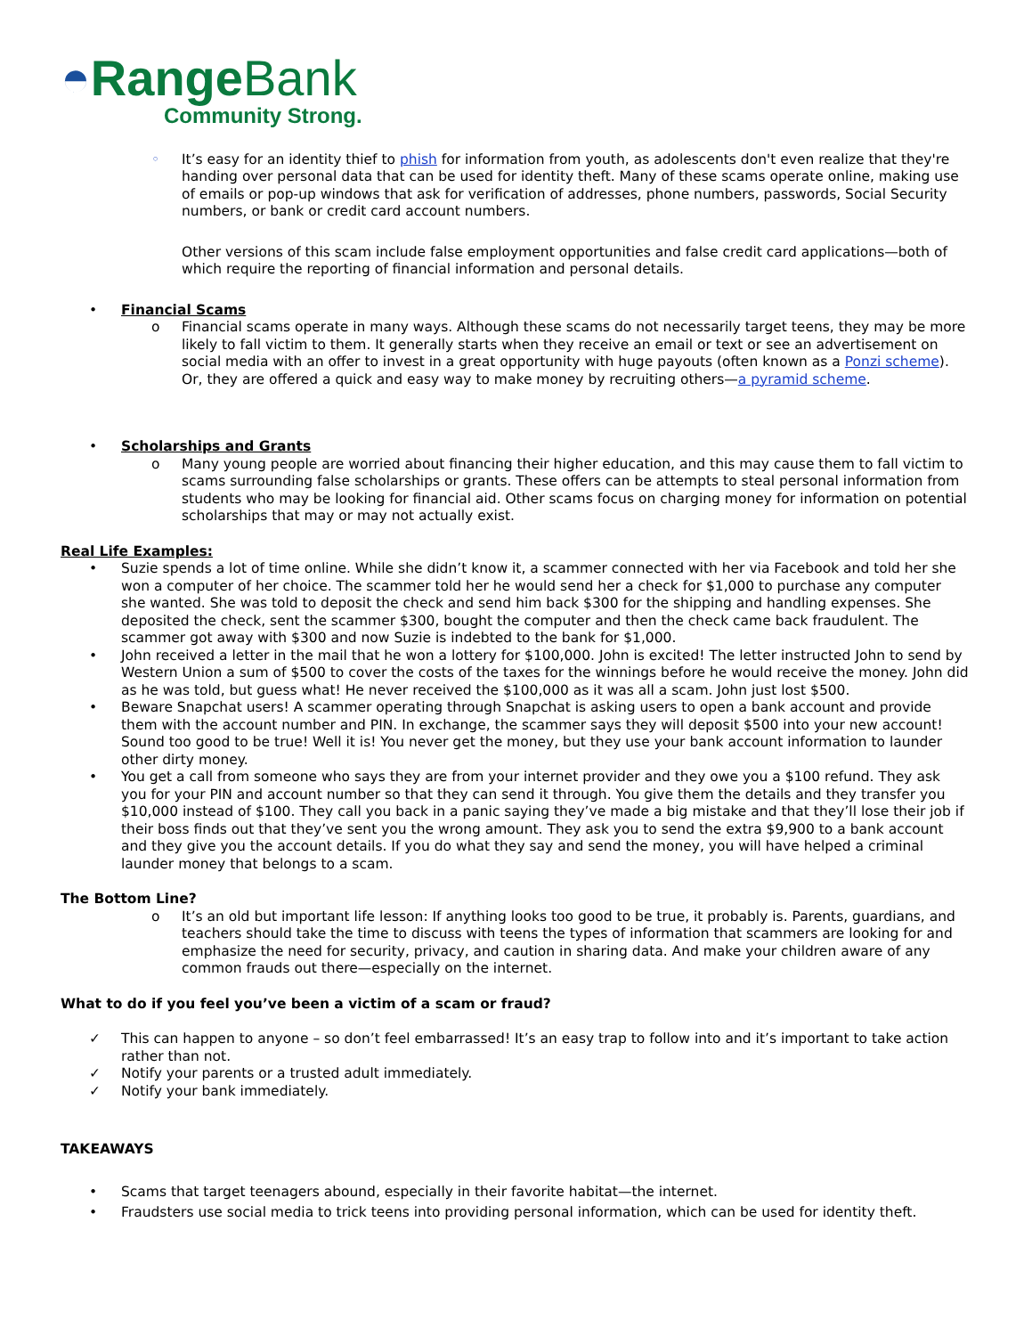◓Range Bank
Community Strong.
◦ It’s easy for an identity thief to phish for information from youth, as adolescents don't even realize that they're handing over personal data that can be used for identity theft. Many of these scams operate online, making use of emails or pop-up windows that ask for verification of addresses, phone numbers, passwords, Social Security numbers, or bank or credit card account numbers.
Other versions of this scam include false employment opportunities and false credit card applications—both of which require the reporting of financial information and personal details.
• Financial Scams
o Financial scams operate in many ways. Although these scams do not necessarily target teens, they may be more likely to fall victim to them. It generally starts when they receive an email or text or see an advertisement on social media with an offer to invest in a great opportunity with huge payouts (often known as a Ponzi scheme). Or, they are offered a quick and easy way to make money by recruiting others—a pyramid scheme.
• Scholarships and Grants
o Many young people are worried about financing their higher education, and this may cause them to fall victim to scams surrounding false scholarships or grants. These offers can be attempts to steal personal information from students who may be looking for financial aid. Other scams focus on charging money for information on potential scholarships that may or may not actually exist.
Real Life Examples:
• Suzie spends a lot of time online. While she didn’t know it, a scammer connected with her via Facebook and told her she won a computer of her choice. The scammer told her he would send her a check for $1,000 to purchase any computer she wanted. She was told to deposit the check and send him back $300 for the shipping and handling expenses. She deposited the check, sent the scammer $300, bought the computer and then the check came back fraudulent. The scammer got away with $300 and now Suzie is indebted to the bank for $1,000.
• John received a letter in the mail that he won a lottery for $100,000. John is excited! The letter instructed John to send by Western Union a sum of $500 to cover the costs of the taxes for the winnings before he would receive the money. John did as he was told, but guess what! He never received the $100,000 as it was all a scam. John just lost $500.
• Beware Snapchat users! A scammer operating through Snapchat is asking users to open a bank account and provide them with the account number and PIN. In exchange, the scammer says they will deposit $500 into your new account! Sound too good to be true! Well it is! You never get the money, but they use your bank account information to launder other dirty money.
• You get a call from someone who says they are from your internet provider and they owe you a $100 refund. They ask you for your PIN and account number so that they can send it through. You give them the details and they transfer you $10,000 instead of $100. They call you back in a panic saying they’ve made a big mistake and that they’ll lose their job if their boss finds out that they’ve sent you the wrong amount. They ask you to send the extra $9,900 to a bank account and they give you the account details. If you do what they say and send the money, you will have helped a criminal launder money that belongs to a scam.
The Bottom Line?
o It’s an old but important life lesson: If anything looks too good to be true, it probably is. Parents, guardians, and teachers should take the time to discuss with teens the types of information that scammers are looking for and emphasize the need for security, privacy, and caution in sharing data. And make your children aware of any common frauds out there—especially on the internet.
What to do if you feel you’ve been a victim of a scam or fraud?
✓ This can happen to anyone – so don’t feel embarrassed! It’s an easy trap to follow into and it’s important to take action rather than not.
✓ Notify your parents or a trusted adult immediately.
✓ Notify your bank immediately.
TAKEAWAYS
• Scams that target teenagers abound, especially in their favorite habitat—the internet.
• Fraudsters use social media to trick teens into providing personal information, which can be used for identity theft.